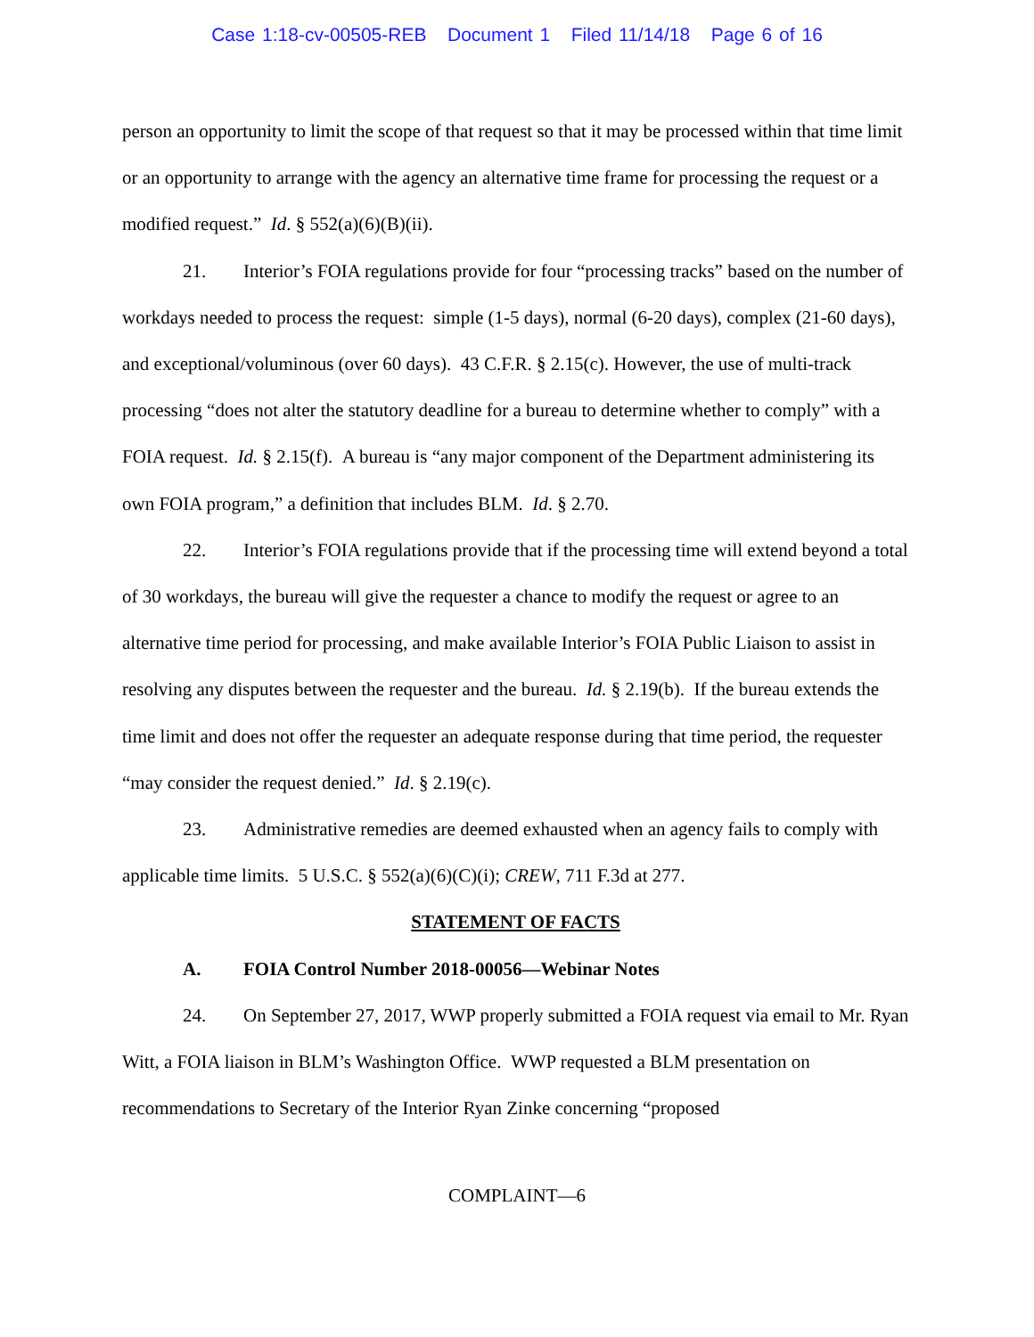Case 1:18-cv-00505-REB Document 1 Filed 11/14/18 Page 6 of 16
person an opportunity to limit the scope of that request so that it may be processed within that time limit or an opportunity to arrange with the agency an alternative time frame for processing the request or a modified request.” Id. § 552(a)(6)(B)(ii).
21. Interior’s FOIA regulations provide for four “processing tracks” based on the number of workdays needed to process the request: simple (1-5 days), normal (6-20 days), complex (21-60 days), and exceptional/voluminous (over 60 days). 43 C.F.R. § 2.15(c). However, the use of multi-track processing “does not alter the statutory deadline for a bureau to determine whether to comply” with a FOIA request. Id. § 2.15(f). A bureau is “any major component of the Department administering its own FOIA program,” a definition that includes BLM. Id. § 2.70.
22. Interior’s FOIA regulations provide that if the processing time will extend beyond a total of 30 workdays, the bureau will give the requester a chance to modify the request or agree to an alternative time period for processing, and make available Interior’s FOIA Public Liaison to assist in resolving any disputes between the requester and the bureau. Id. § 2.19(b). If the bureau extends the time limit and does not offer the requester an adequate response during that time period, the requester “may consider the request denied.” Id. § 2.19(c).
23. Administrative remedies are deemed exhausted when an agency fails to comply with applicable time limits. 5 U.S.C. § 552(a)(6)(C)(i); CREW, 711 F.3d at 277.
STATEMENT OF FACTS
A. FOIA Control Number 2018-00056—Webinar Notes
24. On September 27, 2017, WWP properly submitted a FOIA request via email to Mr. Ryan Witt, a FOIA liaison in BLM’s Washington Office. WWP requested a BLM presentation on recommendations to Secretary of the Interior Ryan Zinke concerning “proposed
COMPLAINT—6